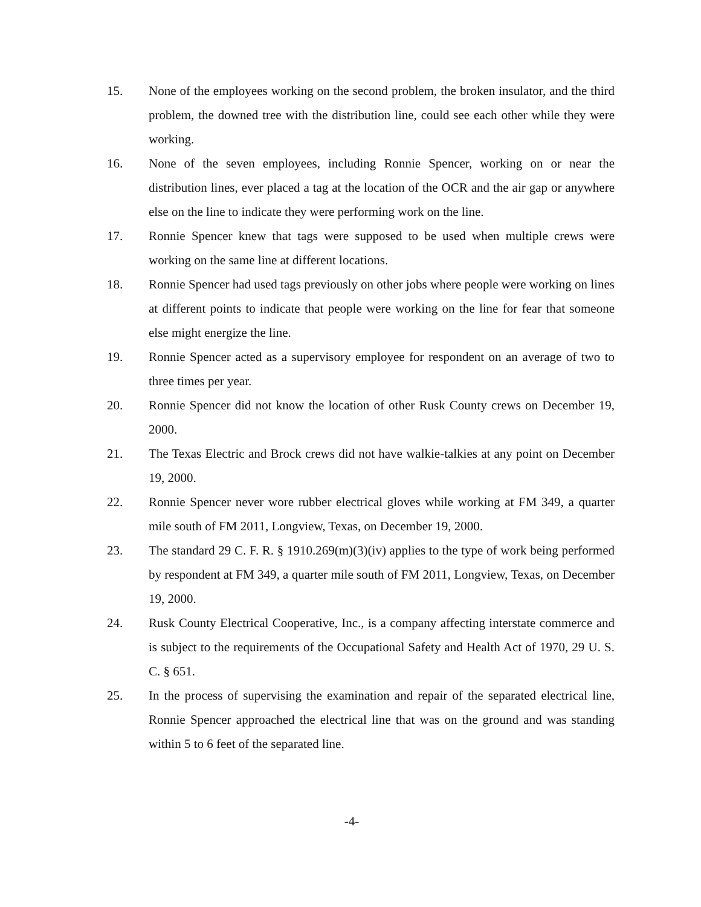15. None of the employees working on the second problem, the broken insulator, and the third problem, the downed tree with the distribution line, could see each other while they were working.
16. None of the seven employees, including Ronnie Spencer, working on or near the distribution lines, ever placed a tag at the location of the OCR and the air gap or anywhere else on the line to indicate they were performing work on the line.
17. Ronnie Spencer knew that tags were supposed to be used when multiple crews were working on the same line at different locations.
18. Ronnie Spencer had used tags previously on other jobs where people were working on lines at different points to indicate that people were working on the line for fear that someone else might energize the line.
19. Ronnie Spencer acted as a supervisory employee for respondent on an average of two to three times per year.
20. Ronnie Spencer did not know the location of other Rusk County crews on December 19, 2000.
21. The Texas Electric and Brock crews did not have walkie-talkies at any point on December 19, 2000.
22. Ronnie Spencer never wore rubber electrical gloves while working at FM 349, a quarter mile south of FM 2011, Longview, Texas, on December 19, 2000.
23. The standard 29 C. F. R. § 1910.269(m)(3)(iv) applies to the type of work being performed by respondent at FM 349, a quarter mile south of FM 2011, Longview, Texas, on December 19, 2000.
24. Rusk County Electrical Cooperative, Inc., is a company affecting interstate commerce and is subject to the requirements of the Occupational Safety and Health Act of 1970, 29 U. S. C. § 651.
25. In the process of supervising the examination and repair of the separated electrical line, Ronnie Spencer approached the electrical line that was on the ground and was standing within 5 to 6 feet of the separated line.
-4-